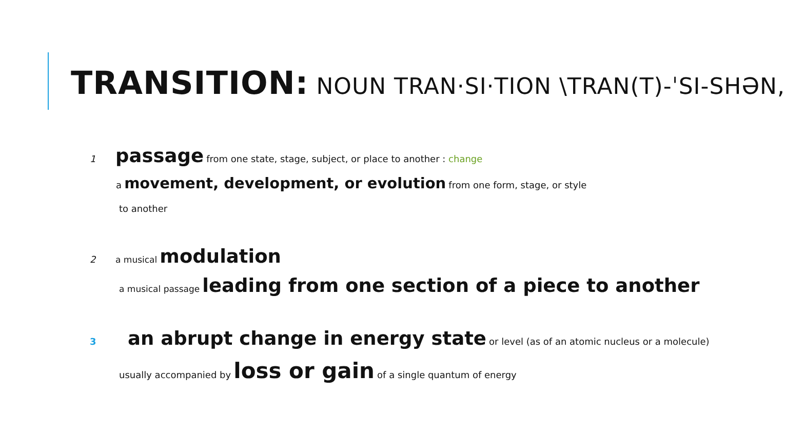TRANSITION: NOUN TRAN·SI·TION \TRAN(T)-ˈSI-SHƏN,
1 passage from one state, stage, subject, or place to another : change
a movement, development, or evolution from one form, stage, or style
to another
2 a musical modulation
a musical passage leading from one section of a piece to another
3 an abrupt change in energy state or level (as of an atomic nucleus or a molecule)
usually accompanied by loss or gain of a single quantum of energy